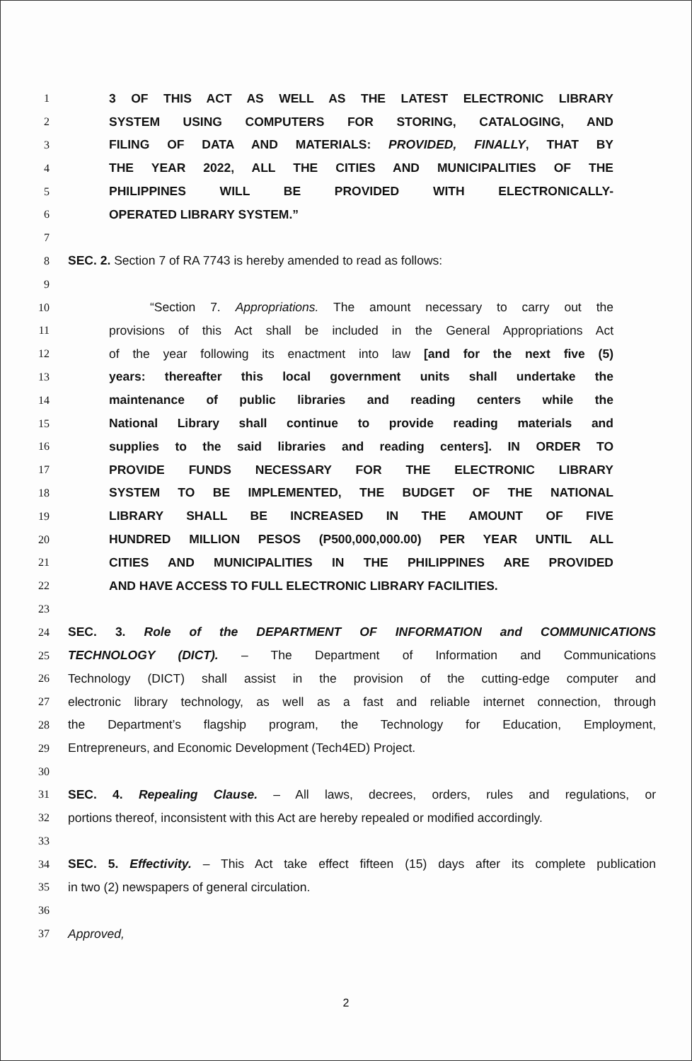1 3 OF THIS ACT AS WELL AS THE LATEST ELECTRONIC LIBRARY
2 SYSTEM USING COMPUTERS FOR STORING, CATALOGING, AND
3 FILING OF DATA AND MATERIALS: PROVIDED, FINALLY, THAT BY
4 THE YEAR 2022, ALL THE CITIES AND MUNICIPALITIES OF THE
5 PHILIPPINES WILL BE PROVIDED WITH ELECTRONICALLY-
6 OPERATED LIBRARY SYSTEM.”
7
8 SEC. 2. Section 7 of RA 7743 is hereby amended to read as follows:
9
10 “Section 7. Appropriations. The amount necessary to carry out the
11 provisions of this Act shall be included in the General Appropriations Act
12 of the year following its enactment into law [and for the next five (5)
13 years: thereafter this local government units shall undertake the
14 maintenance of public libraries and reading centers while the
15 National Library shall continue to provide reading materials and
16 supplies to the said libraries and reading centers]. IN ORDER TO
17 PROVIDE FUNDS NECESSARY FOR THE ELECTRONIC LIBRARY
18 SYSTEM TO BE IMPLEMENTED, THE BUDGET OF THE NATIONAL
19 LIBRARY SHALL BE INCREASED IN THE AMOUNT OF FIVE
20 HUNDRED MILLION PESOS (P500,000,000.00) PER YEAR UNTIL ALL
21 CITIES AND MUNICIPALITIES IN THE PHILIPPINES ARE PROVIDED
22 AND HAVE ACCESS TO FULL ELECTRONIC LIBRARY FACILITIES.
23
24 SEC. 3. Role of the DEPARTMENT OF INFORMATION and COMMUNICATIONS
25 TECHNOLOGY (DICT). – The Department of Information and Communications
26 Technology (DICT) shall assist in the provision of the cutting-edge computer and
27 electronic library technology, as well as a fast and reliable internet connection, through
28 the Department’s flagship program, the Technology for Education, Employment,
29 Entrepreneurs, and Economic Development (Tech4ED) Project.
30
31 SEC. 4. Repealing Clause. – All laws, decrees, orders, rules and regulations, or
32 portions thereof, inconsistent with this Act are hereby repealed or modified accordingly.
33
34 SEC. 5. Effectivity. – This Act take effect fifteen (15) days after its complete publication
35 in two (2) newspapers of general circulation.
36
37 Approved,
2